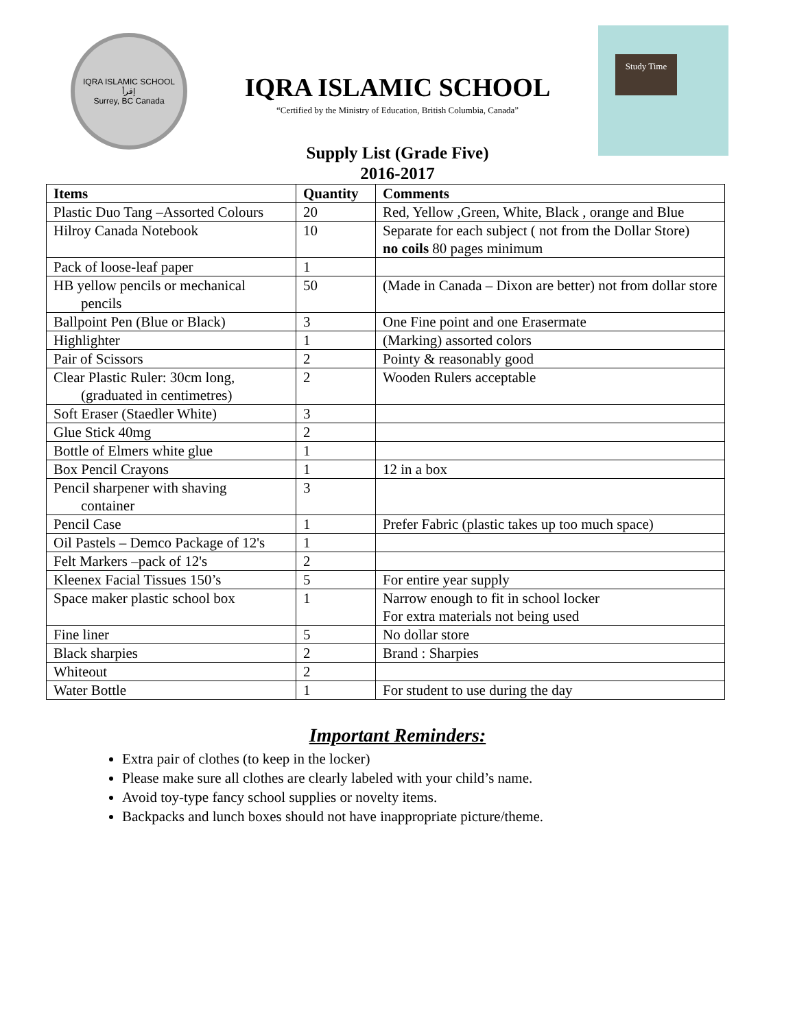IQRA ISLAMIC SCHOOL
إقرأ
Surrey, BC Canada
IQRA ISLAMIC SCHOOL
“Certified by the Ministry of Education, British Columbia, Canada”
Study Time
Supply List (Grade Five)
2016-2017
| Items | Quantity | Comments |
| --- | --- | --- |
| Plastic Duo Tang –Assorted Colours | 20 | Red, Yellow ,Green, White, Black , orange and Blue |
| Hilroy Canada Notebook | 10 | Separate for each subject ( not from the Dollar Store) no coils 80 pages minimum |
| Pack of loose-leaf paper | 1 | |
| HB yellow pencils or mechanical pencils | 50 | (Made in Canada – Dixon are better) not from dollar store |
| Ballpoint Pen (Blue or Black) | 3 | One Fine point and one Erasermate |
| Highlighter | 1 | (Marking) assorted colors |
| Pair of Scissors | 2 | Pointy & reasonably good |
| Clear Plastic Ruler: 30cm long, (graduated in centimetres) | 2 | Wooden Rulers acceptable |
| Soft Eraser (Staedler White) | 3 | |
| Glue Stick 40mg | 2 | |
| Bottle of Elmers white glue | 1 | |
| Box Pencil Crayons | 1 | 12 in a box |
| Pencil sharpener with shaving container | 3 | |
| Pencil Case | 1 | Prefer Fabric (plastic takes up too much space) |
| Oil Pastels – Demco Package of 12's | 1 | |
| Felt Markers –pack of 12's | 2 | |
| Kleenex Facial Tissues 150’s | 5 | For entire year supply |
| Space maker plastic school box | 1 | Narrow enough to fit in school locker For extra materials not being used |
| Fine liner | 5 | No dollar store |
| Black sharpies | 2 | Brand : Sharpies |
| Whiteout | 2 | |
| Water Bottle | 1 | For student to use during the day |
Important Reminders:
Extra pair of clothes (to keep in the locker)
Please make sure all clothes are clearly labeled with your child’s name.
Avoid toy-type fancy school supplies or novelty items.
Backpacks and lunch boxes should not have inappropriate picture/theme.